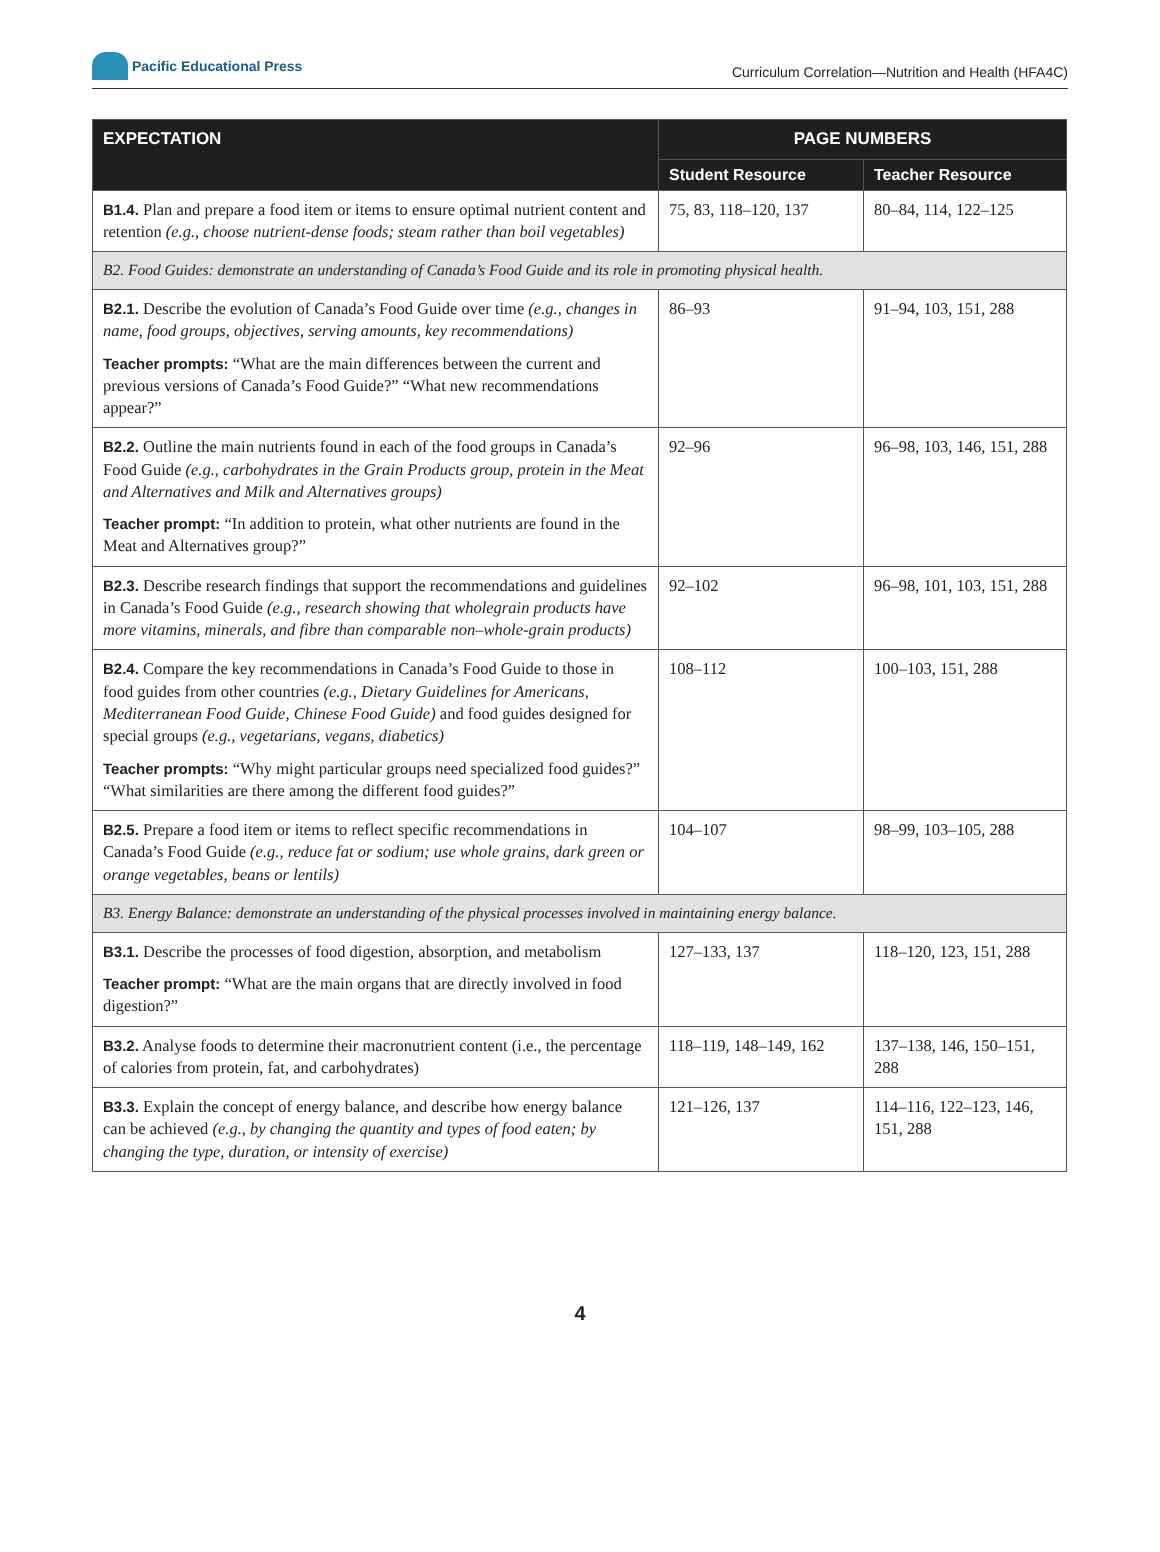Pacific Educational Press
Curriculum Correlation—Nutrition and Health (HFA4C)
| EXPECTATION | PAGE NUMBERS | |
| --- | --- | --- |
| | Student Resource | Teacher Resource |
| B1.4. Plan and prepare a food item or items to ensure optimal nutrient content and retention (e.g., choose nutrient-dense foods; steam rather than boil vegetables) | 75, 83, 118–120, 137 | 80–84, 114, 122–125 |
| B2. Food Guides: demonstrate an understanding of Canada’s Food Guide and its role in promoting physical health. | | |
| B2.1. Describe the evolution of Canada’s Food Guide over time (e.g., changes in name, food groups, objectives, serving amounts, key recommendations) Teacher prompts: “What are the main differences between the current and previous versions of Canada’s Food Guide?” “What new recommendations appear?” | 86–93 | 91–94, 103, 151, 288 |
| B2.2. Outline the main nutrients found in each of the food groups in Canada’s Food Guide (e.g., carbohydrates in the Grain Products group, protein in the Meat and Alternatives and Milk and Alternatives groups) Teacher prompt: “In addition to protein, what other nutrients are found in the Meat and Alternatives group?” | 92–96 | 96–98, 103, 146, 151, 288 |
| B2.3. Describe research findings that support the recommendations and guidelines in Canada’s Food Guide (e.g., research showing that wholegrain products have more vitamins, minerals, and fibre than comparable non–whole-grain products) | 92–102 | 96–98, 101, 103, 151, 288 |
| B2.4. Compare the key recommendations in Canada’s Food Guide to those in food guides from other countries (e.g., Dietary Guidelines for Americans, Mediterranean Food Guide, Chinese Food Guide) and food guides designed for special groups (e.g., vegetarians, vegans, diabetics) Teacher prompts: “Why might particular groups need specialized food guides?” “What similarities are there among the different food guides?” | 108–112 | 100–103, 151, 288 |
| B2.5. Prepare a food item or items to reflect specific recommendations in Canada’s Food Guide (e.g., reduce fat or sodium; use whole grains, dark green or orange vegetables, beans or lentils) | 104–107 | 98–99, 103–105, 288 |
| B3. Energy Balance: demonstrate an understanding of the physical processes involved in maintaining energy balance. | | |
| B3.1. Describe the processes of food digestion, absorption, and metabolism Teacher prompt: “What are the main organs that are directly involved in food digestion?” | 127–133, 137 | 118–120, 123, 151, 288 |
| B3.2. Analyse foods to determine their macronutrient content (i.e., the percentage of calories from protein, fat, and carbohydrates) | 118–119, 148–149, 162 | 137–138, 146, 150–151, 288 |
| B3.3. Explain the concept of energy balance, and describe how energy balance can be achieved (e.g., by changing the quantity and types of food eaten; by changing the type, duration, or intensity of exercise) | 121–126, 137 | 114–116, 122–123, 146, 151, 288 |
4